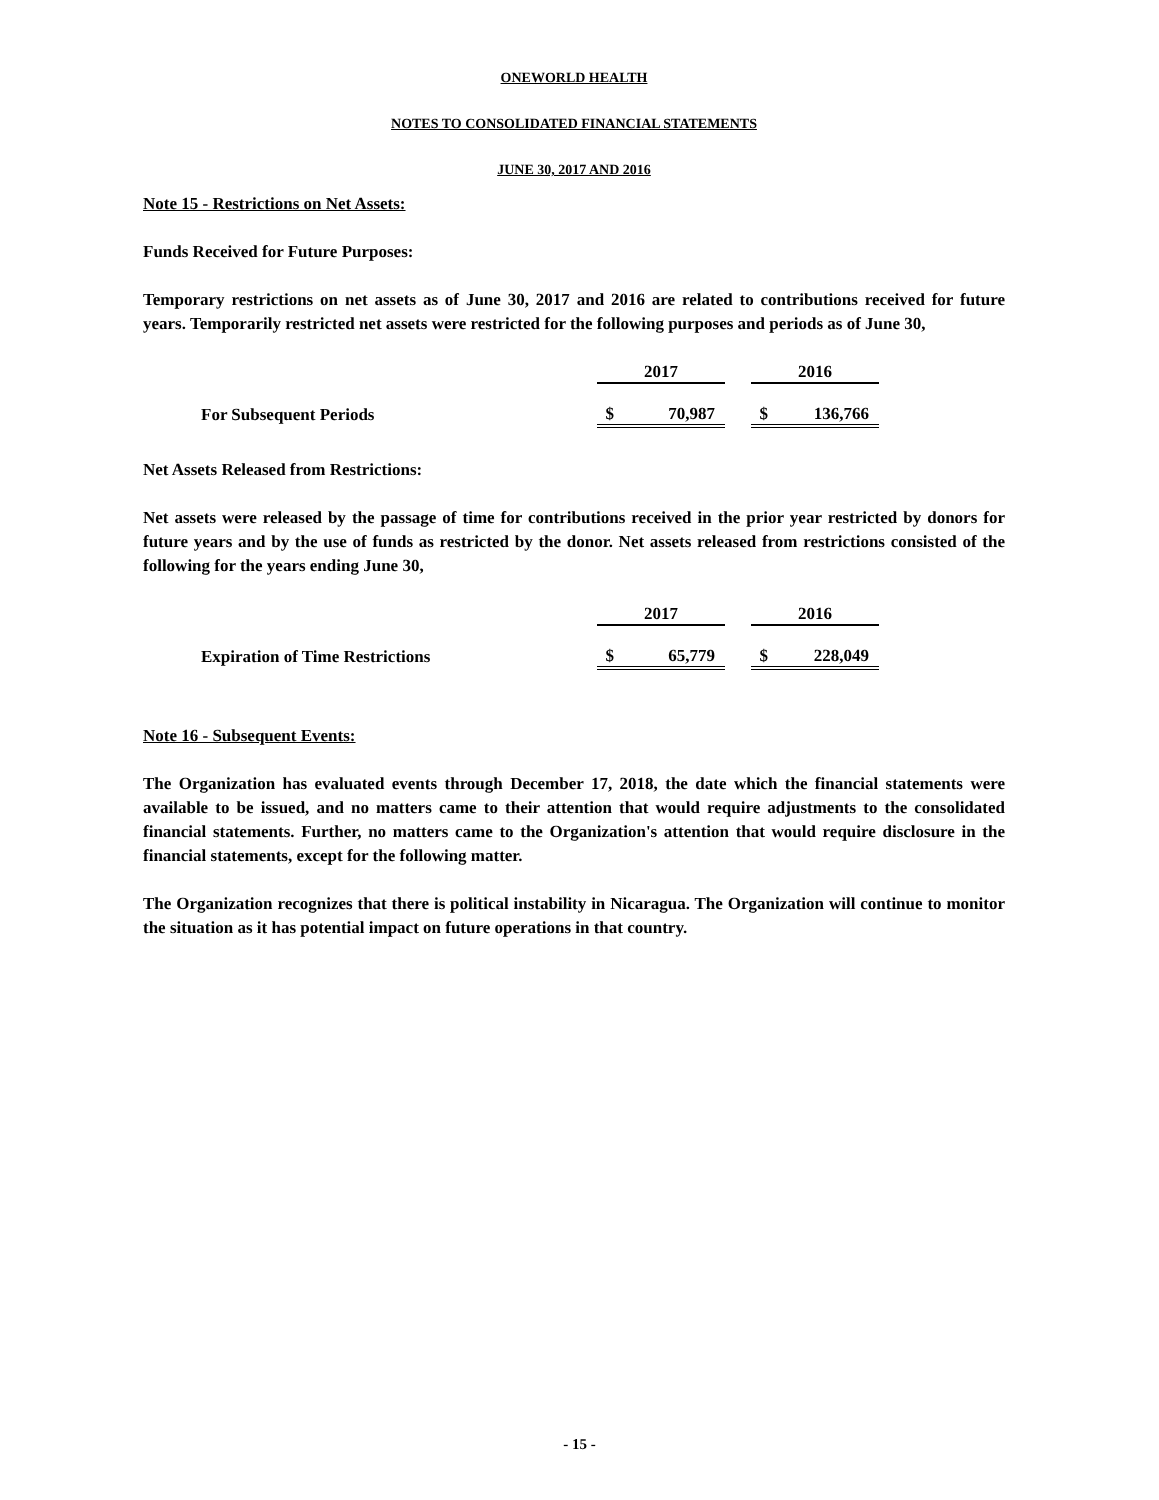ONEWORLD HEALTH
NOTES TO CONSOLIDATED FINANCIAL STATEMENTS
JUNE 30, 2017 AND 2016
Note 15 - Restrictions on Net Assets:
Funds Received for Future Purposes:
Temporary restrictions on net assets as of June 30, 2017 and 2016 are related to contributions received for future years. Temporarily restricted net assets were restricted for the following purposes and periods as of June 30,
| | 2017 | | 2016 |
| For Subsequent Periods | $ 70,987 | | $ 136,766 |
Net Assets Released from Restrictions:
Net assets were released by the passage of time for contributions received in the prior year restricted by donors for future years and by the use of funds as restricted by the donor. Net assets released from restrictions consisted of the following for the years ending June 30,
| | 2017 | | 2016 |
| Expiration of Time Restrictions | $ 65,779 | | $ 228,049 |
Note 16 - Subsequent Events:
The Organization has evaluated events through December 17, 2018, the date which the financial statements were available to be issued, and no matters came to their attention that would require adjustments to the consolidated financial statements. Further, no matters came to the Organization's attention that would require disclosure in the financial statements, except for the following matter.
The Organization recognizes that there is political instability in Nicaragua. The Organization will continue to monitor the situation as it has potential impact on future operations in that country.
- 15 -